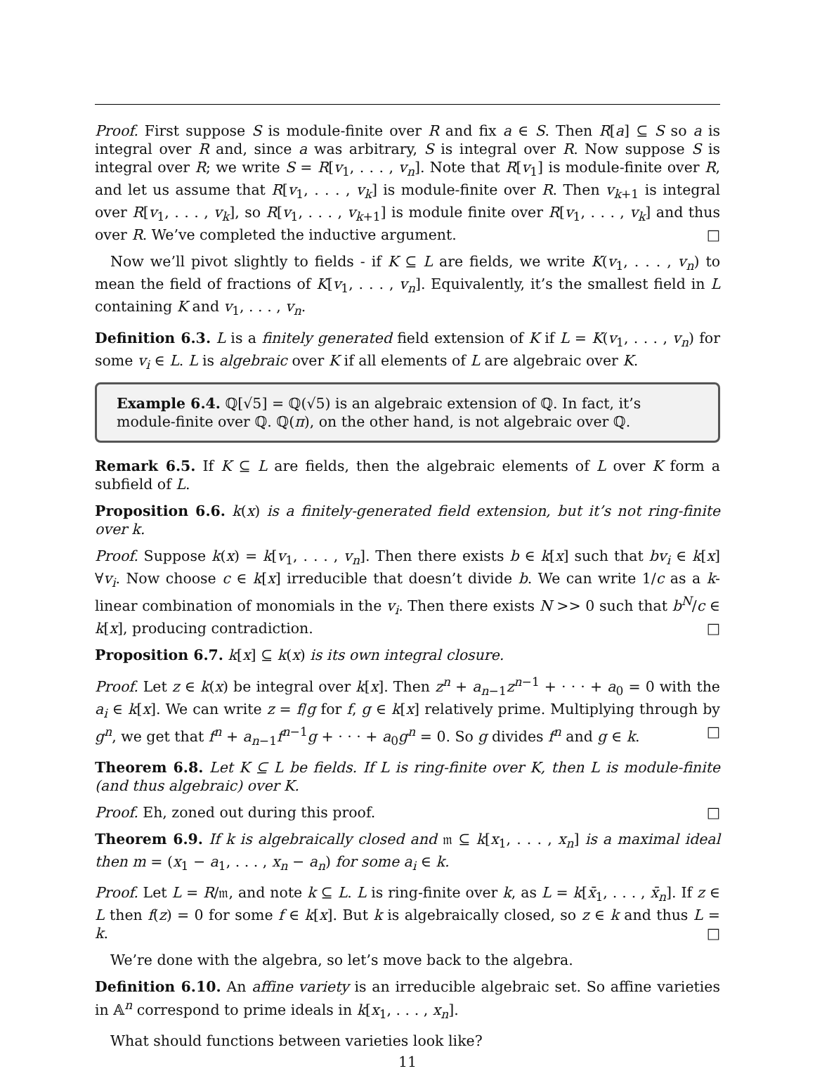Proof. First suppose S is module-finite over R and fix a ∈ S. Then R[a] ⊆ S so a is integral over R and, since a was arbitrary, S is integral over R. Now suppose S is integral over R; we write S = R[v<sub>1</sub>, . . . , v<sub>n</sub>]. Note that R[v<sub>1</sub>] is module-finite over R, and let us assume that R[v<sub>1</sub>, . . . , v<sub>k</sub>] is module-finite over R. Then v<sub>k+1</sub> is integral over R[v<sub>1</sub>, . . . , v<sub>k</sub>], so R[v<sub>1</sub>, . . . , v<sub>k+1</sub>] is module finite over R[v<sub>1</sub>, . . . , v<sub>k</sub>] and thus over R. We’ve completed the inductive argument. □
Now we’ll pivot slightly to fields - if K ⊆ L are fields, we write K(v<sub>1</sub>, . . . , v<sub>n</sub>) to mean the field of fractions of K[v<sub>1</sub>, . . . , v<sub>n</sub>]. Equivalently, it’s the smallest field in L containing K and v<sub>1</sub>, . . . , v<sub>n</sub>.
Definition 6.3. L is a finitely generated field extension of K if L = K(v<sub>1</sub>, . . . , v<sub>n</sub>) for some v<sub>i</sub> ∈ L. L is algebraic over K if all elements of L are algebraic over K.
Example 6.4. ℚ[√5] = ℚ(√5) is an algebraic extension of ℚ. In fact, it’s module-finite over ℚ. ℚ(π), on the other hand, is not algebraic over ℚ.
Remark 6.5. If K ⊆ L are fields, then the algebraic elements of L over K form a subfield of L.
Proposition 6.6. k(x) is a finitely-generated field extension, but it’s not ring-finite over k.
Proof. Suppose k(x) = k[v<sub>1</sub>, . . . , v<sub>n</sub>]. Then there exists b ∈ k[x] such that bv<sub>i</sub> ∈ k[x] ∀v<sub>i</sub>. Now choose c ∈ k[x] irreducible that doesn’t divide b. We can write 1/c as a k-linear combination of monomials in the v<sub>i</sub>. Then there exists N >> 0 such that b<sup>N</sup>/c ∈ k[x], producing contradiction. □
Proposition 6.7. k[x] ⊆ k(x) is its own integral closure.
Proof. Let z ∈ k(x) be integral over k[x]. Then z<sup>n</sup> + a<sub>n−1</sub>z<sup>n−1</sup> + · · · + a<sub>0</sub> = 0 with the a<sub>i</sub> ∈ k[x]. We can write z = f/g for f, g ∈ k[x] relatively prime. Multiplying through by g<sup>n</sup>, we get that f<sup>n</sup> + a<sub>n−1</sub>f<sup>n−1</sup>g + · · · + a<sub>0</sub>g<sup>n</sup> = 0. So g divides f<sup>n</sup> and g ∈ k. □
Theorem 6.8. Let K ⊆ L be fields. If L is ring-finite over K, then L is module-finite (and thus algebraic) over K.
Proof. Eh, zoned out during this proof. □
Theorem 6.9. If k is algebraically closed and 𝔪 ⊆ k[x<sub>1</sub>, . . . , x<sub>n</sub>] is a maximal ideal then m = (x<sub>1</sub> − a<sub>1</sub>, . . . , x<sub>n</sub> − a<sub>n</sub>) for some a<sub>i</sub> ∈ k.
Proof. Let L = R/𝔪, and note k ⊆ L. L is ring-finite over k, as L = k[x̄<sub>1</sub>, . . . , x̄<sub>n</sub>]. If z ∈ L then f(z) = 0 for some f ∈ k[x]. But k is algebraically closed, so z ∈ k and thus L = k. □
We’re done with the algebra, so let’s move back to the algebra.
Definition 6.10. An affine variety is an irreducible algebraic set. So affine varieties in 𝔸<sup>n</sup> correspond to prime ideals in k[x<sub>1</sub>, . . . , x<sub>n</sub>].
What should functions between varieties look like?
11